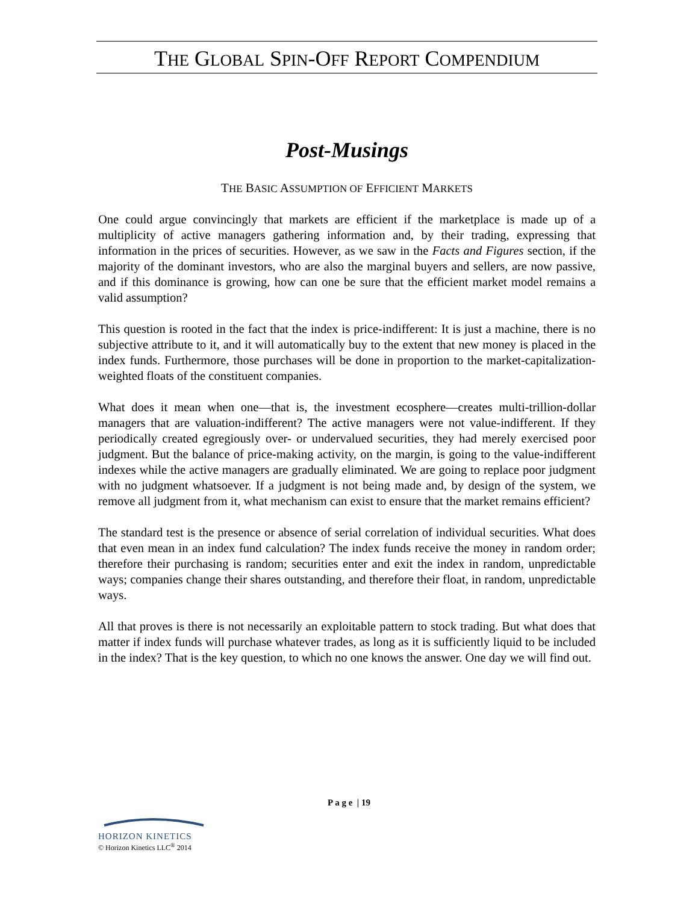THE GLOBAL SPIN-OFF REPORT COMPENDIUM
Post-Musings
THE BASIC ASSUMPTION OF EFFICIENT MARKETS
One could argue convincingly that markets are efficient if the marketplace is made up of a multiplicity of active managers gathering information and, by their trading, expressing that information in the prices of securities. However, as we saw in the Facts and Figures section, if the majority of the dominant investors, who are also the marginal buyers and sellers, are now passive, and if this dominance is growing, how can one be sure that the efficient market model remains a valid assumption?
This question is rooted in the fact that the index is price-indifferent: It is just a machine, there is no subjective attribute to it, and it will automatically buy to the extent that new money is placed in the index funds. Furthermore, those purchases will be done in proportion to the market-capitalization-weighted floats of the constituent companies.
What does it mean when one—that is, the investment ecosphere—creates multi-trillion-dollar managers that are valuation-indifferent? The active managers were not value-indifferent. If they periodically created egregiously over- or undervalued securities, they had merely exercised poor judgment. But the balance of price-making activity, on the margin, is going to the value-indifferent indexes while the active managers are gradually eliminated. We are going to replace poor judgment with no judgment whatsoever. If a judgment is not being made and, by design of the system, we remove all judgment from it, what mechanism can exist to ensure that the market remains efficient?
The standard test is the presence or absence of serial correlation of individual securities. What does that even mean in an index fund calculation? The index funds receive the money in random order; therefore their purchasing is random; securities enter and exit the index in random, unpredictable ways; companies change their shares outstanding, and therefore their float, in random, unpredictable ways.
All that proves is there is not necessarily an exploitable pattern to stock trading. But what does that matter if index funds will purchase whatever trades, as long as it is sufficiently liquid to be included in the index? That is the key question, to which no one knows the answer. One day we will find out.
P a g e | 19
HORIZON KINETICS
© Horizon Kinetics LLC<sup>®</sup> 2014